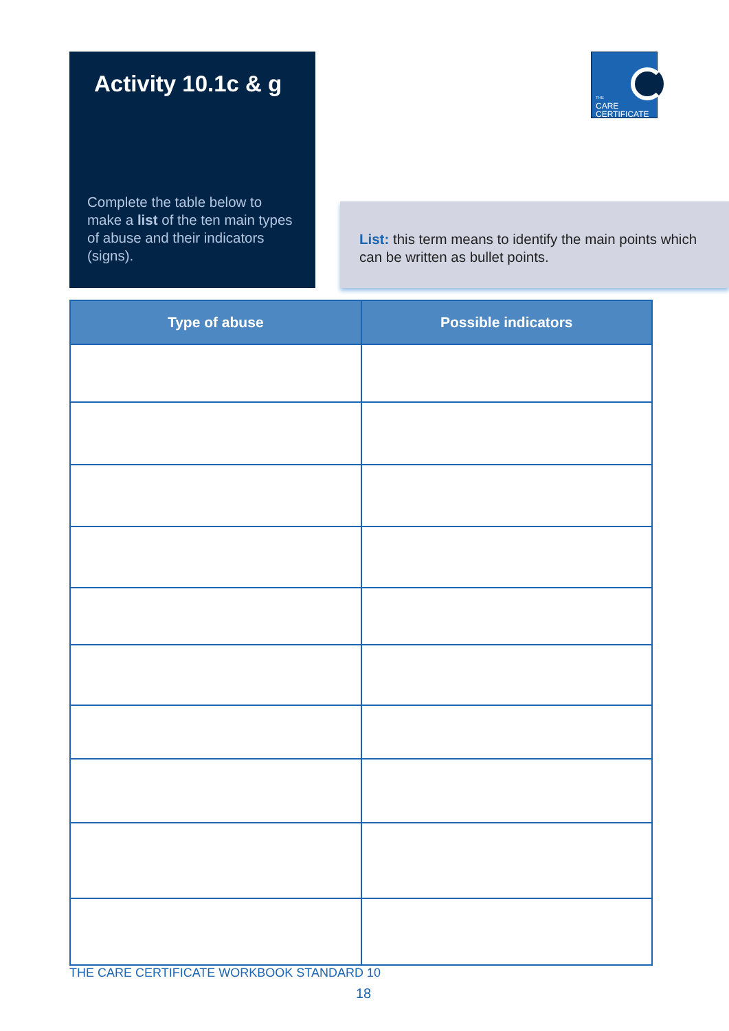Activity 10.1c & g
Complete the table below to make a list of the ten main types of abuse and their indicators (signs).
THE
CARE
CERTIFICATE
List: this term means to identify the main points which can be written as bullet points.
| Type of abuse | Possible indicators |
| --- | --- |
THE CARE CERTIFICATE WORKBOOK STANDARD 10
18